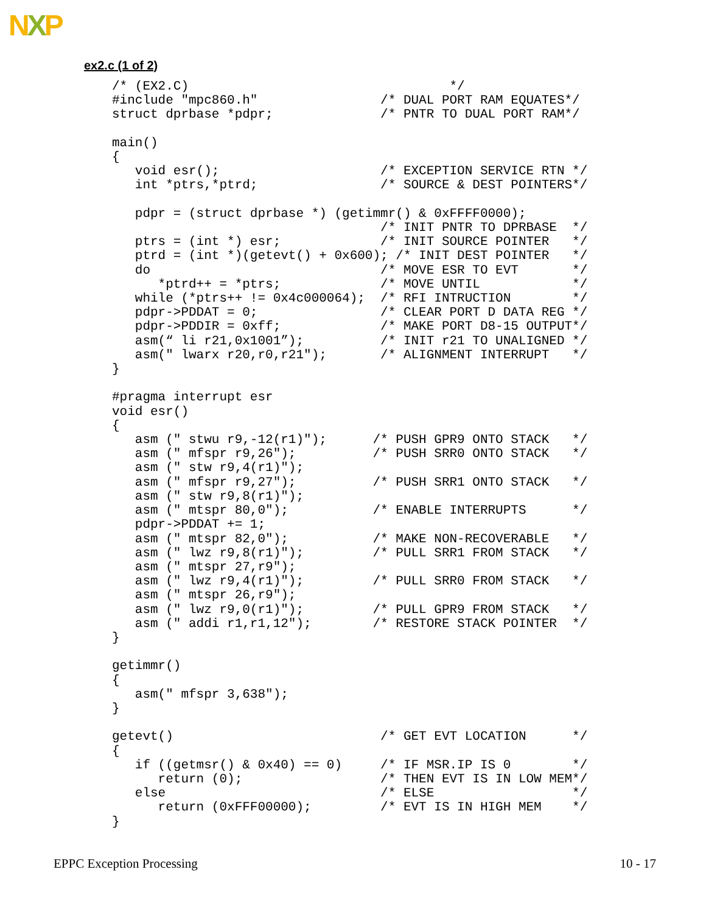NXP
ex2.c (1 of 2)
/* (EX2.C)                                  */
#include "mpc860.h"                /* DUAL PORT RAM EQUATES*/
struct dprbase *pdpr;              /* PNTR TO DUAL PORT RAM*/

main()
{
   void esr();                     /* EXCEPTION SERVICE RTN */
   int *ptrs,*ptrd;                /* SOURCE & DEST POINTERS*/

   pdpr = (struct dprbase *) (getimmr() & 0xFFFF0000);
                                   /* INIT PNTR TO DPRBASE  */
   ptrs = (int *) esr;             /* INIT SOURCE POINTER   */
   ptrd = (int *)(getevt() + 0x600); /* INIT DEST POINTER   */
   do                              /* MOVE ESR TO EVT       */
      *ptrd++ = *ptrs;             /* MOVE UNTIL            */
   while (*ptrs++ != 0x4c000064);  /* RFI INTRUCTION        */
   pdpr->PDDAT = 0;                /* CLEAR PORT D DATA REG */
   pdpr->PDDIR = 0xff;             /* MAKE PORT D8-15 OUTPUT*/
   asm(“ li r21,0x1001”);          /* INIT r21 TO UNALIGNED */
   asm(" lwarx r20,r0,r21");       /* ALIGNMENT INTERRUPT   */
}

#pragma interrupt esr
void esr()
{
   asm (" stwu r9,-12(r1)");      /* PUSH GPR9 ONTO STACK   */
   asm (" mfspr r9,26");          /* PUSH SRR0 ONTO STACK   */
   asm (" stw r9,4(r1)");
   asm (" mfspr r9,27");          /* PUSH SRR1 ONTO STACK   */
   asm (" stw r9,8(r1)");
   asm (" mtspr 80,0");           /* ENABLE INTERRUPTS      */
   pdpr->PDDAT += 1;
   asm (" mtspr 82,0");           /* MAKE NON-RECOVERABLE   */
   asm (" lwz r9,8(r1)");         /* PULL SRR1 FROM STACK   */
   asm (" mtspr 27,r9");
   asm (" lwz r9,4(r1)");         /* PULL SRR0 FROM STACK   */
   asm (" mtspr 26,r9");
   asm (" lwz r9,0(r1)");         /* PULL GPR9 FROM STACK   */
   asm (" addi r1,r1,12");        /* RESTORE STACK POINTER  */
}

getimmr()
{
   asm(" mfspr 3,638");
}

getevt()                           /* GET EVT LOCATION      */
{
   if ((getmsr() & 0x40) == 0)     /* IF MSR.IP IS 0        */
      return (0);                  /* THEN EVT IS IN LOW MEM*/
   else                            /* ELSE                  */
      return (0xFFF00000);         /* EVT IS IN HIGH MEM    */
}
EPPC Exception Processing 10 - 17